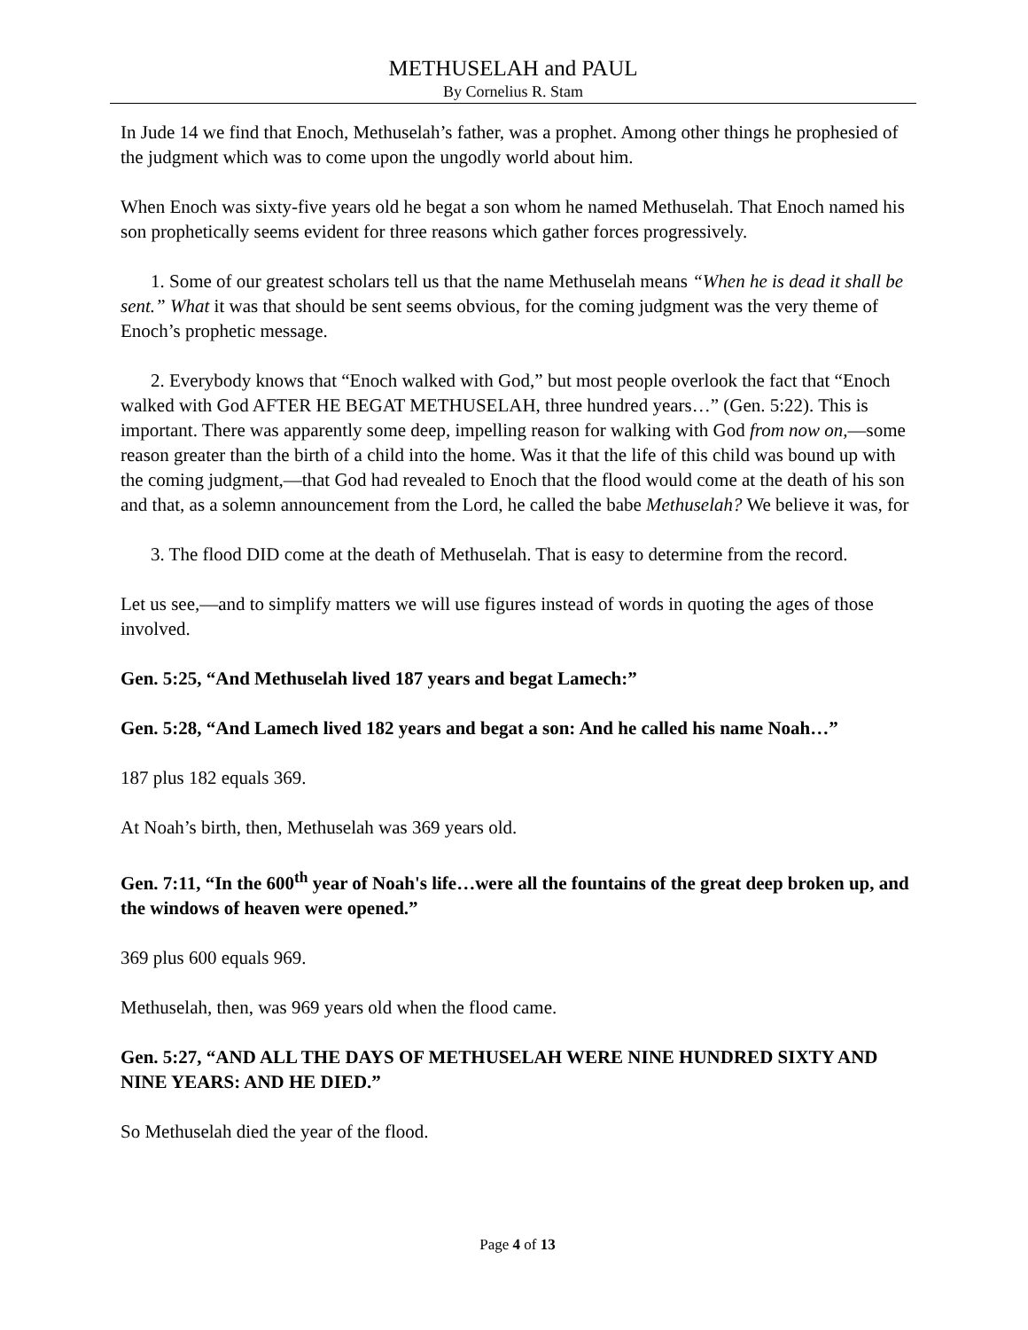METHUSELAH and PAUL
By Cornelius R. Stam
In Jude 14 we find that Enoch, Methuselah’s father, was a prophet. Among other things he prophesied of the judgment which was to come upon the ungodly world about him.
When Enoch was sixty-five years old he begat a son whom he named Methuselah. That Enoch named his son prophetically seems evident for three reasons which gather forces progressively.
1. Some of our greatest scholars tell us that the name Methuselah means “When he is dead it shall be sent.” What it was that should be sent seems obvious, for the coming judgment was the very theme of Enoch’s prophetic message.
2. Everybody knows that “Enoch walked with God,” but most people overlook the fact that “Enoch walked with God AFTER HE BEGAT METHUSELAH, three hundred years…” (Gen. 5:22). This is important. There was apparently some deep, impelling reason for walking with God from now on,—some reason greater than the birth of a child into the home. Was it that the life of this child was bound up with the coming judgment,—that God had revealed to Enoch that the flood would come at the death of his son and that, as a solemn announcement from the Lord, he called the babe Methuselah? We believe it was, for
3. The flood DID come at the death of Methuselah. That is easy to determine from the record.
Let us see,—and to simplify matters we will use figures instead of words in quoting the ages of those involved.
Gen. 5:25, “And Methuselah lived 187 years and begat Lamech:”
Gen. 5:28, “And Lamech lived 182 years and begat a son: And he called his name Noah…”
187 plus 182 equals 369.
At Noah’s birth, then, Methuselah was 369 years old.
Gen. 7:11, “In the 600<sup>th</sup> year of Noah's life…were all the fountains of the great deep broken up, and the windows of heaven were opened.”
369 plus 600 equals 969.
Methuselah, then, was 969 years old when the flood came.
Gen. 5:27, “AND ALL THE DAYS OF METHUSELAH WERE NINE HUNDRED SIXTY AND NINE YEARS: AND HE DIED.”
So Methuselah died the year of the flood.
Page 4 of 13